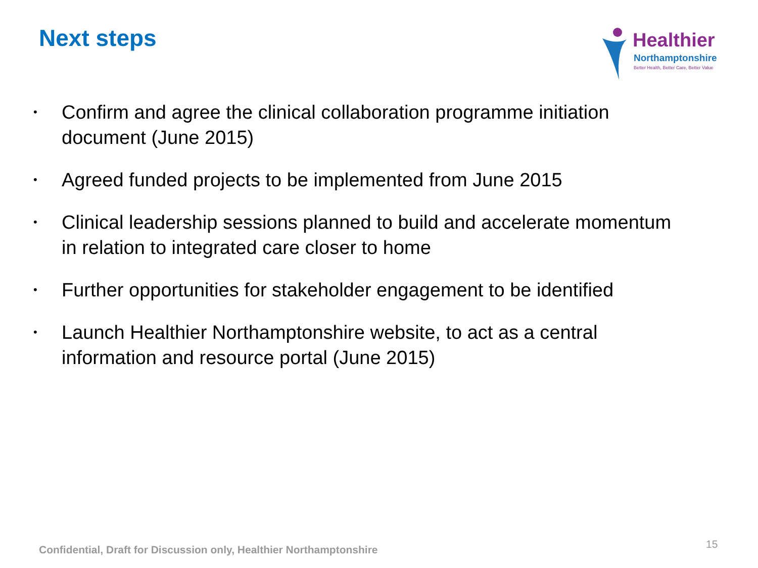Next steps
Healthier
Northamptonshire
Better Health, Better Care, Better Value
• Confirm and agree the clinical collaboration programme initiation document (June 2015)
• Agreed funded projects to be implemented from June 2015
• Clinical leadership sessions planned to build and accelerate momentum in relation to integrated care closer to home
• Further opportunities for stakeholder engagement to be identified
• Launch Healthier Northamptonshire website, to act as a central information and resource portal (June 2015)
Confidential, Draft for Discussion only, Healthier Northamptonshire
15